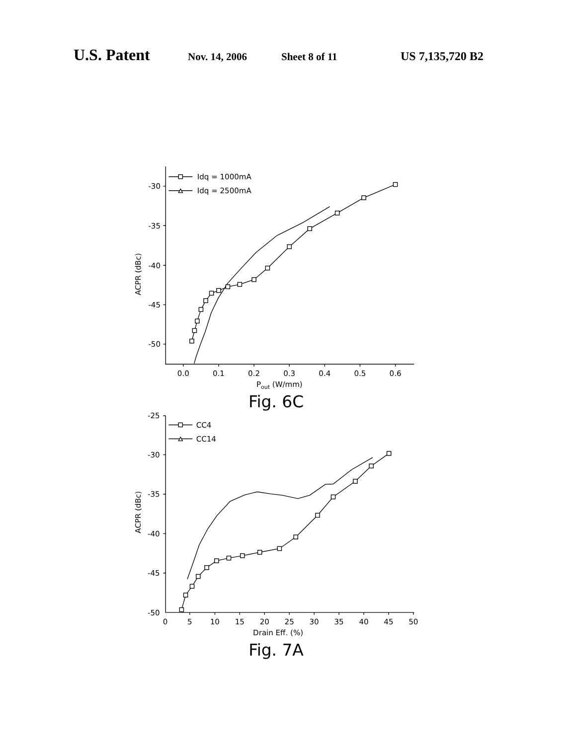U.S. Patent Nov. 14, 2006 Sheet 8 of 11 US 7,135,720 B2
-30
-35
-40
-45
-50
0.0
0.1
0.2
0.3
0.4
0.5
0.6
Pout (W/mm)
Fig. 6C
ACPR (dBc)
Idq = 1000mA
Idq = 2500mA
-25
-30
-35
-40
-45
-50
0
5
10
15
20
25
30
35
40
45
50
Drain Eff. (%)
Fig. 7A
ACPR (dBc)
CC4
CC14